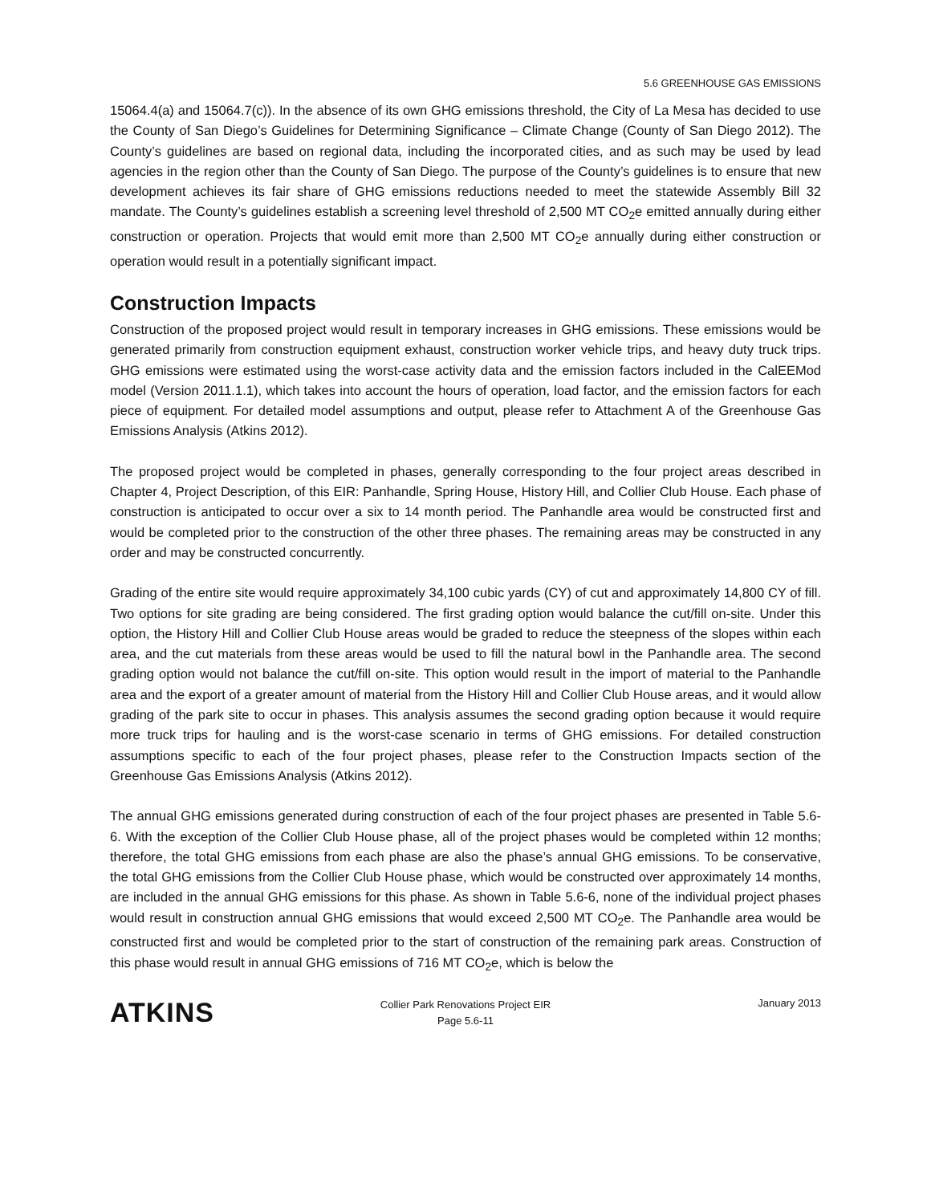5.6 GREENHOUSE GAS EMISSIONS
15064.4(a) and 15064.7(c)). In the absence of its own GHG emissions threshold, the City of La Mesa has decided to use the County of San Diego’s Guidelines for Determining Significance – Climate Change (County of San Diego 2012). The County’s guidelines are based on regional data, including the incorporated cities, and as such may be used by lead agencies in the region other than the County of San Diego. The purpose of the County’s guidelines is to ensure that new development achieves its fair share of GHG emissions reductions needed to meet the statewide Assembly Bill 32 mandate. The County’s guidelines establish a screening level threshold of 2,500 MT CO<sub>2</sub>e emitted annually during either construction or operation. Projects that would emit more than 2,500 MT CO<sub>2</sub>e annually during either construction or operation would result in a potentially significant impact.
Construction Impacts
Construction of the proposed project would result in temporary increases in GHG emissions. These emissions would be generated primarily from construction equipment exhaust, construction worker vehicle trips, and heavy duty truck trips. GHG emissions were estimated using the worst-case activity data and the emission factors included in the CalEEMod model (Version 2011.1.1), which takes into account the hours of operation, load factor, and the emission factors for each piece of equipment. For detailed model assumptions and output, please refer to Attachment A of the Greenhouse Gas Emissions Analysis (Atkins 2012).
The proposed project would be completed in phases, generally corresponding to the four project areas described in Chapter 4, Project Description, of this EIR: Panhandle, Spring House, History Hill, and Collier Club House. Each phase of construction is anticipated to occur over a six to 14 month period. The Panhandle area would be constructed first and would be completed prior to the construction of the other three phases. The remaining areas may be constructed in any order and may be constructed concurrently.
Grading of the entire site would require approximately 34,100 cubic yards (CY) of cut and approximately 14,800 CY of fill. Two options for site grading are being considered. The first grading option would balance the cut/fill on-site. Under this option, the History Hill and Collier Club House areas would be graded to reduce the steepness of the slopes within each area, and the cut materials from these areas would be used to fill the natural bowl in the Panhandle area. The second grading option would not balance the cut/fill on-site. This option would result in the import of material to the Panhandle area and the export of a greater amount of material from the History Hill and Collier Club House areas, and it would allow grading of the park site to occur in phases. This analysis assumes the second grading option because it would require more truck trips for hauling and is the worst-case scenario in terms of GHG emissions. For detailed construction assumptions specific to each of the four project phases, please refer to the Construction Impacts section of the Greenhouse Gas Emissions Analysis (Atkins 2012).
The annual GHG emissions generated during construction of each of the four project phases are presented in Table 5.6-6. With the exception of the Collier Club House phase, all of the project phases would be completed within 12 months; therefore, the total GHG emissions from each phase are also the phase’s annual GHG emissions. To be conservative, the total GHG emissions from the Collier Club House phase, which would be constructed over approximately 14 months, are included in the annual GHG emissions for this phase. As shown in Table 5.6-6, none of the individual project phases would result in construction annual GHG emissions that would exceed 2,500 MT CO<sub>2</sub>e. The Panhandle area would be constructed first and would be completed prior to the start of construction of the remaining park areas. Construction of this phase would result in annual GHG emissions of 716 MT CO<sub>2</sub>e, which is below the
ATKINS
Collier Park Renovations Project EIR
Page 5.6-11
January 2013